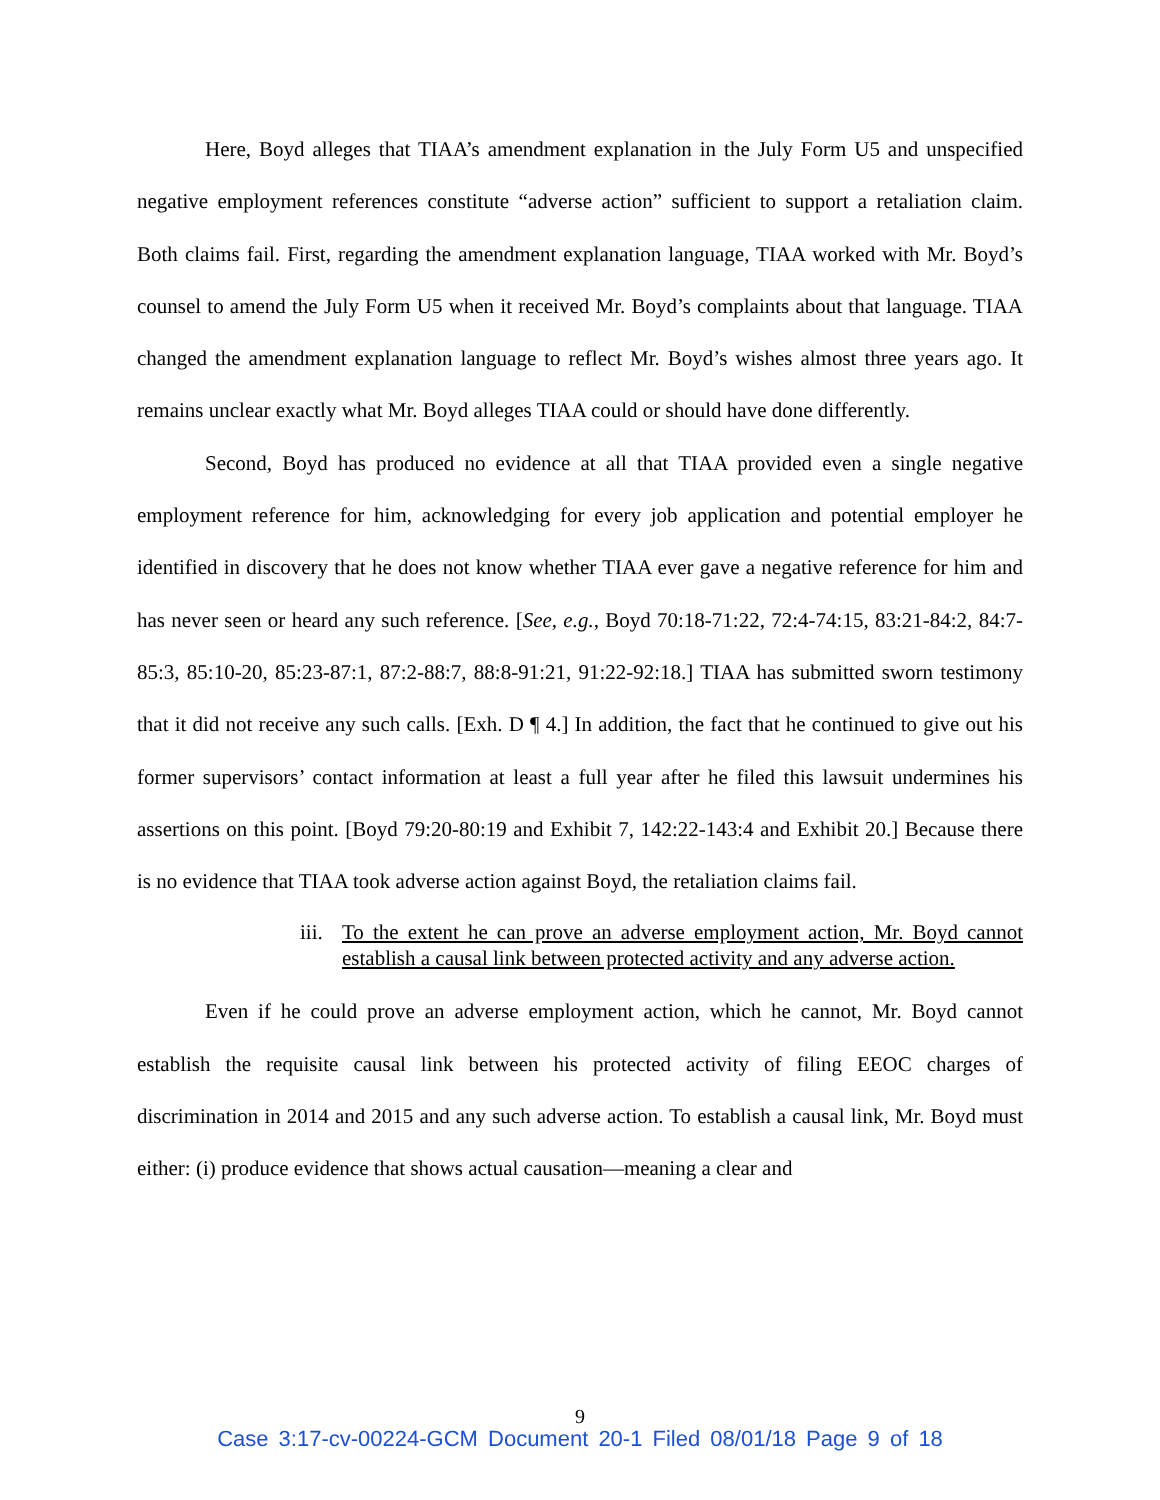Here, Boyd alleges that TIAA’s amendment explanation in the July Form U5 and unspecified negative employment references constitute “adverse action” sufficient to support a retaliation claim. Both claims fail. First, regarding the amendment explanation language, TIAA worked with Mr. Boyd’s counsel to amend the July Form U5 when it received Mr. Boyd’s complaints about that language. TIAA changed the amendment explanation language to reflect Mr. Boyd’s wishes almost three years ago. It remains unclear exactly what Mr. Boyd alleges TIAA could or should have done differently.
Second, Boyd has produced no evidence at all that TIAA provided even a single negative employment reference for him, acknowledging for every job application and potential employer he identified in discovery that he does not know whether TIAA ever gave a negative reference for him and has never seen or heard any such reference. [See, e.g., Boyd 70:18-71:22, 72:4-74:15, 83:21-84:2, 84:7-85:3, 85:10-20, 85:23-87:1, 87:2-88:7, 88:8-91:21, 91:22-92:18.] TIAA has submitted sworn testimony that it did not receive any such calls. [Exh. D ¶ 4.] In addition, the fact that he continued to give out his former supervisors’ contact information at least a full year after he filed this lawsuit undermines his assertions on this point. [Boyd 79:20-80:19 and Exhibit 7, 142:22-143:4 and Exhibit 20.] Because there is no evidence that TIAA took adverse action against Boyd, the retaliation claims fail.
iii. To the extent he can prove an adverse employment action, Mr. Boyd cannot establish a causal link between protected activity and any adverse action.
Even if he could prove an adverse employment action, which he cannot, Mr. Boyd cannot establish the requisite causal link between his protected activity of filing EEOC charges of discrimination in 2014 and 2015 and any such adverse action. To establish a causal link, Mr. Boyd must either: (i) produce evidence that shows actual causation—meaning a clear and
9
Case 3:17-cv-00224-GCM Document 20-1 Filed 08/01/18 Page 9 of 18